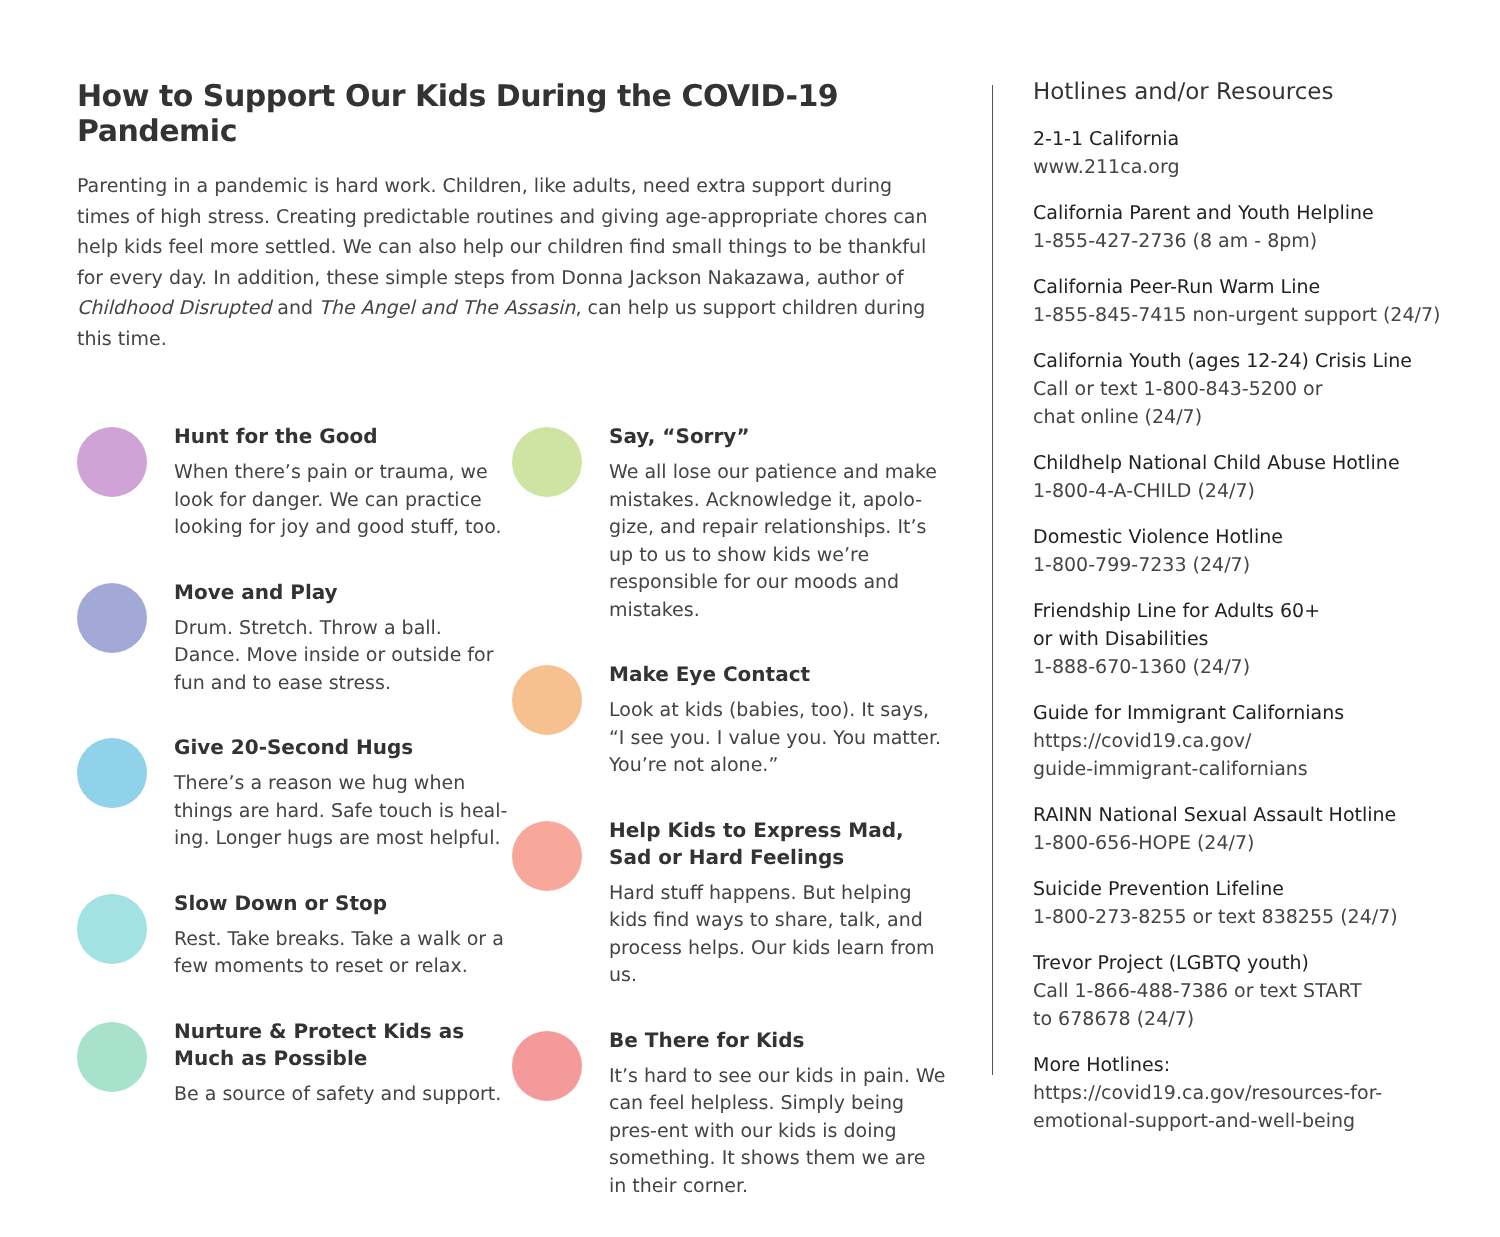How to Support Our Kids During the COVID-19 Pandemic
Parenting in a pandemic is hard work. Children, like adults, need extra support during times of high stress. Creating predictable routines and giving age-appropriate chores can help kids feel more settled. We can also help our children find small things to be thankful for every day. In addition, these simple steps from Donna Jackson Nakazawa, author of Childhood Disrupted and The Angel and The Assasin, can help us support children during this time.
Hunt for the Good
When there’s pain or trauma, we look for danger. We can practice looking for joy and good stuff, too.
Move and Play
Drum. Stretch. Throw a ball. Dance. Move inside or outside for fun and to ease stress.
Give 20-Second Hugs
There’s a reason we hug when things are hard. Safe touch is heal-ing. Longer hugs are most helpful.
Slow Down or Stop
Rest. Take breaks. Take a walk or a few moments to reset or relax.
Nurture & Protect Kids as Much as Possible
Be a source of safety and support.
Say, “Sorry”
We all lose our patience and make mistakes. Acknowledge it, apolo-gize, and repair relationships. It’s up to us to show kids we’re responsible for our moods and mistakes.
Make Eye Contact
Look at kids (babies, too). It says, “I see you. I value you. You matter. You’re not alone.”
Help Kids to Express Mad, Sad or Hard Feelings
Hard stuff happens. But helping kids find ways to share, talk, and process helps. Our kids learn from us.
Be There for Kids
It’s hard to see our kids in pain. We can feel helpless. Simply being pres-ent with our kids is doing something. It shows them we are in their corner.
Hotlines and/or Resources
2-1-1 California
www.211ca.org
California Parent and Youth Helpline
1-855-427-2736 (8 am - 8pm)
California Peer-Run Warm Line
1-855-845-7415 non-urgent support (24/7)
California Youth (ages 12-24) Crisis Line
Call or text 1-800-843-5200 or
chat online (24/7)
Childhelp National Child Abuse Hotline
1-800-4-A-CHILD (24/7)
Domestic Violence Hotline
1-800-799-7233 (24/7)
Friendship Line for Adults 60+
or with Disabilities
1-888-670-1360 (24/7)
Guide for Immigrant Californians
https://covid19.ca.gov/
guide-immigrant-californians
RAINN National Sexual Assault Hotline
1-800-656-HOPE (24/7)
Suicide Prevention Lifeline
1-800-273-8255 or text 838255 (24/7)
Trevor Project (LGBTQ youth)
Call 1-866-488-7386 or text START
to 678678 (24/7)
More Hotlines:
https://covid19.ca.gov/resources-for-
emotional-support-and-well-being